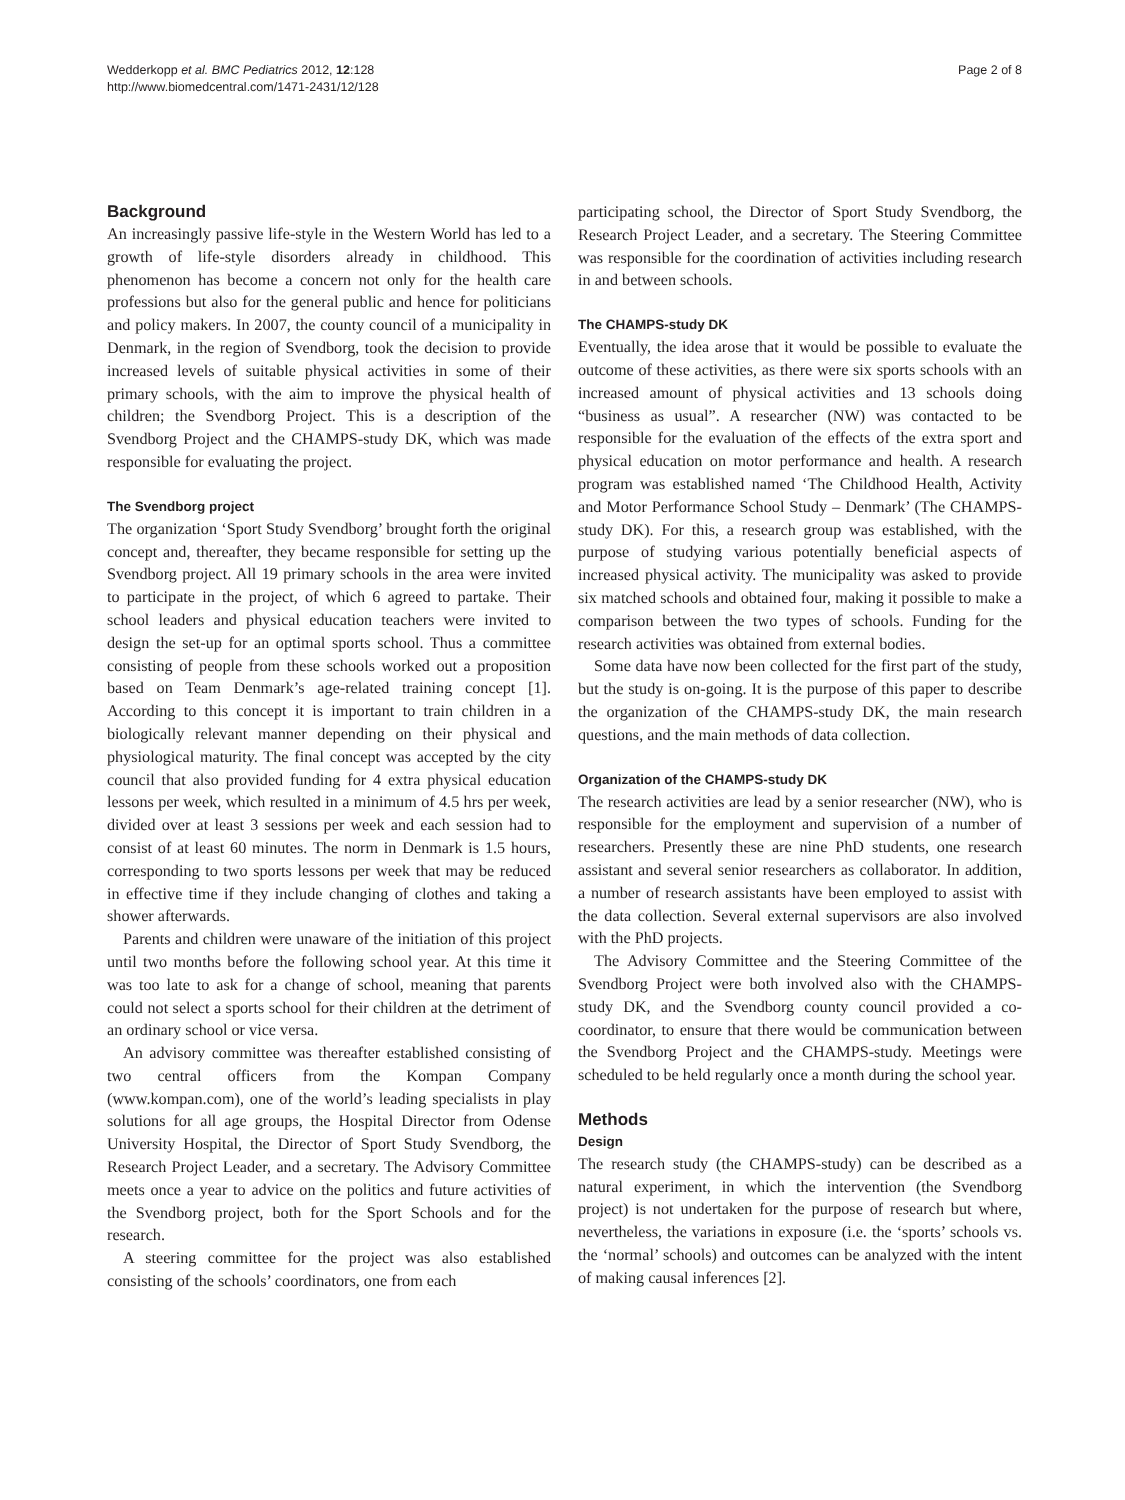Wedderkopp et al. BMC Pediatrics 2012, 12:128
http://www.biomedcentral.com/1471-2431/12/128
Page 2 of 8
Background
An increasingly passive life-style in the Western World has led to a growth of life-style disorders already in childhood. This phenomenon has become a concern not only for the health care professions but also for the general public and hence for politicians and policy makers. In 2007, the county council of a municipality in Denmark, in the region of Svendborg, took the decision to provide increased levels of suitable physical activities in some of their primary schools, with the aim to improve the physical health of children; the Svendborg Project. This is a description of the Svendborg Project and the CHAMPS-study DK, which was made responsible for evaluating the project.
The Svendborg project
The organization ‘Sport Study Svendborg’ brought forth the original concept and, thereafter, they became responsible for setting up the Svendborg project. All 19 primary schools in the area were invited to participate in the project, of which 6 agreed to partake. Their school leaders and physical education teachers were invited to design the set-up for an optimal sports school. Thus a committee consisting of people from these schools worked out a proposition based on Team Denmark’s age-related training concept [1]. According to this concept it is important to train children in a biologically relevant manner depending on their physical and physiological maturity. The final concept was accepted by the city council that also provided funding for 4 extra physical education lessons per week, which resulted in a minimum of 4.5 hrs per week, divided over at least 3 sessions per week and each session had to consist of at least 60 minutes. The norm in Denmark is 1.5 hours, corresponding to two sports lessons per week that may be reduced in effective time if they include changing of clothes and taking a shower afterwards.
Parents and children were unaware of the initiation of this project until two months before the following school year. At this time it was too late to ask for a change of school, meaning that parents could not select a sports school for their children at the detriment of an ordinary school or vice versa.
An advisory committee was thereafter established consisting of two central officers from the Kompan Company (www.kompan.com), one of the world’s leading specialists in play solutions for all age groups, the Hospital Director from Odense University Hospital, the Director of Sport Study Svendborg, the Research Project Leader, and a secretary. The Advisory Committee meets once a year to advice on the politics and future activities of the Svendborg project, both for the Sport Schools and for the research.
A steering committee for the project was also established consisting of the schools’ coordinators, one from each
participating school, the Director of Sport Study Svendborg, the Research Project Leader, and a secretary. The Steering Committee was responsible for the coordination of activities including research in and between schools.
The CHAMPS-study DK
Eventually, the idea arose that it would be possible to evaluate the outcome of these activities, as there were six sports schools with an increased amount of physical activities and 13 schools doing “business as usual”. A researcher (NW) was contacted to be responsible for the evaluation of the effects of the extra sport and physical education on motor performance and health. A research program was established named ‘The Childhood Health, Activity and Motor Performance School Study – Denmark’ (The CHAMPS-study DK). For this, a research group was established, with the purpose of studying various potentially beneficial aspects of increased physical activity. The municipality was asked to provide six matched schools and obtained four, making it possible to make a comparison between the two types of schools. Funding for the research activities was obtained from external bodies.
Some data have now been collected for the first part of the study, but the study is on-going. It is the purpose of this paper to describe the organization of the CHAMPS-study DK, the main research questions, and the main methods of data collection.
Organization of the CHAMPS-study DK
The research activities are lead by a senior researcher (NW), who is responsible for the employment and supervision of a number of researchers. Presently these are nine PhD students, one research assistant and several senior researchers as collaborator. In addition, a number of research assistants have been employed to assist with the data collection. Several external supervisors are also involved with the PhD projects.
The Advisory Committee and the Steering Committee of the Svendborg Project were both involved also with the CHAMPS-study DK, and the Svendborg county council provided a co-coordinator, to ensure that there would be communication between the Svendborg Project and the CHAMPS-study. Meetings were scheduled to be held regularly once a month during the school year.
Methods
Design
The research study (the CHAMPS-study) can be described as a natural experiment, in which the intervention (the Svendborg project) is not undertaken for the purpose of research but where, nevertheless, the variations in exposure (i.e. the ‘sports’ schools vs. the ‘normal’ schools) and outcomes can be analyzed with the intent of making causal inferences [2].